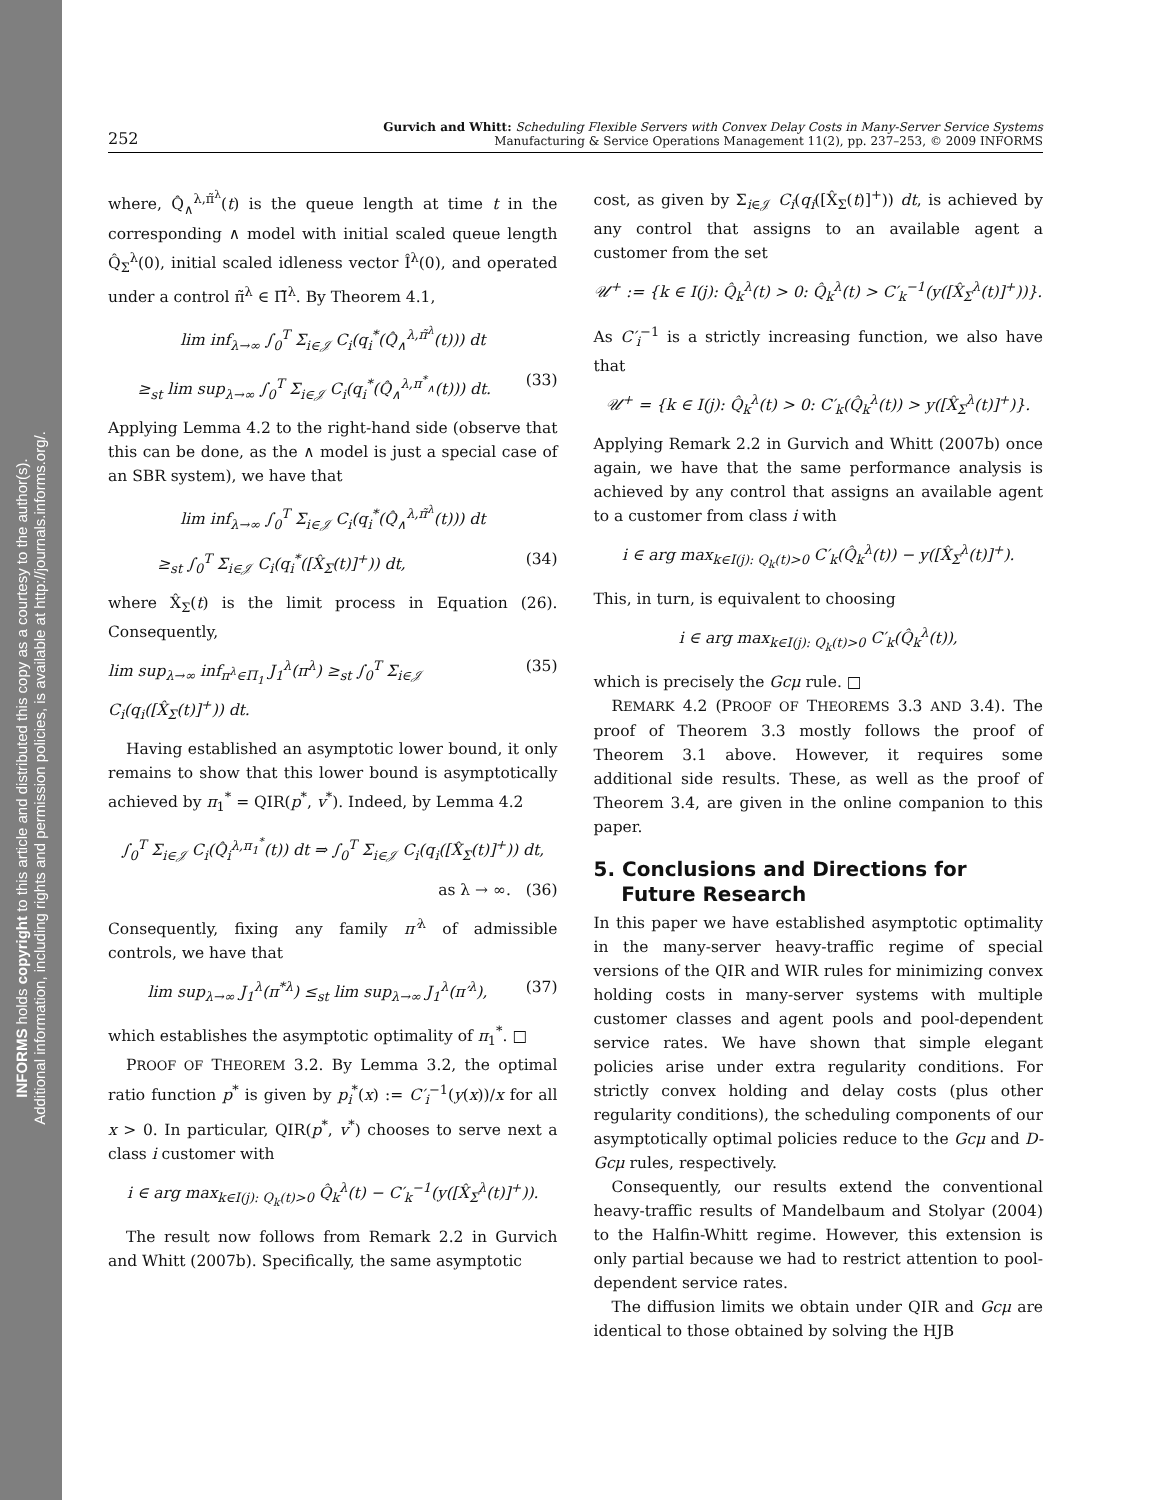INFORMS holds copyright to this article and distributed this copy as a courtesy to the author(s).
Additional information, including rights and permission policies, is available at http://journals.informs.org/.
252
Gurvich and Whitt: Scheduling Flexible Servers with Convex Delay Costs in Many-Server Service Systems
Manufacturing & Service Operations Management 11(2), pp. 237–253, © 2009 INFORMS
where, Q̂<sub>∧</sub><sup>λ,π̃<sup>λ</sup></sup>(t) is the queue length at time t in the corresponding ∧ model with initial scaled queue length Q̂<sub>Σ</sub><sup>λ</sup>(0), initial scaled idleness vector Î<sup>λ</sup>(0), and operated under a control π̃<sup>λ</sup> ∈ Π̃<sup>λ</sup>. By Theorem 4.1,
lim inf<sub>λ→∞</sub> ∫<sub>0</sub><sup>T</sup> Σ<sub>i∈𝒥</sub> C<sub>i</sub>(q<sub>i</sub><sup>*</sup>(Q̂<sub>∧</sub><sup>λ,π̃<sup>λ</sup></sup>(t))) dt
≥<sub>st</sub> lim sup<sub>λ→∞</sub> ∫<sub>0</sub><sup>T</sup> Σ<sub>i∈𝒥</sub> C<sub>i</sub>(q<sub>i</sub><sup>*</sup>(Q̂<sub>∧</sub><sup>λ,π<sup>*</sup><sub>∧</sub></sup>(t))) dt. (33)
Applying Lemma 4.2 to the right-hand side (observe that this can be done, as the ∧ model is just a special case of an SBR system), we have that
lim inf<sub>λ→∞</sub> ∫<sub>0</sub><sup>T</sup> Σ<sub>i∈𝒥</sub> C<sub>i</sub>(q<sub>i</sub><sup>*</sup>(Q̂<sub>∧</sub><sup>λ,π̃<sup>λ</sup></sup>(t))) dt
≥<sub>st</sub> ∫<sub>0</sub><sup>T</sup> Σ<sub>i∈𝒥</sub> C<sub>i</sub>(q<sub>i</sub><sup>*</sup>([X̂<sub>Σ</sub>(t)]<sup>+</sup>)) dt, (34)
where X̂<sub>Σ</sub>(t) is the limit process in Equation (26). Consequently,
lim sup<sub>λ→∞</sub> inf<sub>π<sup>λ</sup>∈Π<sub>1</sub></sub> J<sub>1</sub><sup>λ</sup>(π<sup>λ</sup>) ≥<sub>st</sub> ∫<sub>0</sub><sup>T</sup> Σ<sub>i∈𝒥</sub> C<sub>i</sub>(q<sub>i</sub>([X̂<sub>Σ</sub>(t)]<sup>+</sup>)) dt. (35)
Having established an asymptotic lower bound, it only remains to show that this lower bound is asymptotically achieved by π<sub>1</sub><sup>*</sup> = QIR(p<sup>*</sup>, v<sup>*</sup>). Indeed, by Lemma 4.2
∫<sub>0</sub><sup>T</sup> Σ<sub>i∈𝒥</sub> C<sub>i</sub>(Q̂<sub>i</sub><sup>λ,π<sub>1</sub><sup>*</sup></sup>(t)) dt ⇒ ∫<sub>0</sub><sup>T</sup> Σ<sub>i∈𝒥</sub> C<sub>i</sub>(q<sub>i</sub>([X̂<sub>Σ</sub>(t)]<sup>+</sup>)) dt,
as λ → ∞. (36)
Consequently, fixing any family π′<sup>λ</sup> of admissible controls, we have that
lim sup<sub>λ→∞</sub> J<sub>1</sub><sup>λ</sup>(π<sup>*λ</sup>) ≤<sub>st</sub> lim sup<sub>λ→∞</sub> J<sub>1</sub><sup>λ</sup>(π′<sup>λ</sup>), (37)
which establishes the asymptotic optimality of π<sub>1</sub><sup>*</sup>. □
PROOF OF THEOREM 3.2. By Lemma 3.2, the optimal ratio function p<sup>*</sup> is given by p<sub>i</sub><sup>*</sup>(x) := C′<sub>i</sub><sup>−1</sup>(y(x))/x for all x > 0. In particular, QIR(p<sup>*</sup>, v<sup>*</sup>) chooses to serve next a class i customer with
i ∈ arg max<sub>k∈I(j): Q<sub>k</sub>(t)>0</sub> Q̂<sub>k</sub><sup>λ</sup>(t) − C′<sub>k</sub><sup>−1</sup>(y([X̂<sub>Σ</sub><sup>λ</sup>(t)]<sup>+</sup>)).
The result now follows from Remark 2.2 in Gurvich and Whitt (2007b). Specifically, the same asymptotic
cost, as given by Σ<sub>i∈𝒥</sub> C<sub>i</sub>(q<sub>i</sub>([X̂<sub>Σ</sub>(t)]<sup>+</sup>)) dt, is achieved by any control that assigns to an available agent a customer from the set
𝒰<sup>+</sup> := {k ∈ I(j): Q̂<sub>k</sub><sup>λ</sup>(t) > 0: Q̂<sub>k</sub><sup>λ</sup>(t) > C′<sub>k</sub><sup>−1</sup>(y([X̂<sub>Σ</sub><sup>λ</sup>(t)]<sup>+</sup>))}.
As C′<sub>i</sub><sup>−1</sup> is a strictly increasing function, we also have that
𝒰<sup>+</sup> = {k ∈ I(j): Q̂<sub>k</sub><sup>λ</sup>(t) > 0: C′<sub>k</sub>(Q̂<sub>k</sub><sup>λ</sup>(t)) > y([X̂<sub>Σ</sub><sup>λ</sup>(t)]<sup>+</sup>)}.
Applying Remark 2.2 in Gurvich and Whitt (2007b) once again, we have that the same performance analysis is achieved by any control that assigns an available agent to a customer from class i with
i ∈ arg max<sub>k∈I(j): Q<sub>k</sub>(t)>0</sub> C′<sub>k</sub>(Q̂<sub>k</sub><sup>λ</sup>(t)) − y([X̂<sub>Σ</sub><sup>λ</sup>(t)]<sup>+</sup>).
This, in turn, is equivalent to choosing
i ∈ arg max<sub>k∈I(j): Q<sub>k</sub>(t)>0</sub> C′<sub>k</sub>(Q̂<sub>k</sub><sup>λ</sup>(t)),
which is precisely the Gcμ rule. □
REMARK 4.2 (PROOF OF THEOREMS 3.3 AND 3.4). The proof of Theorem 3.3 mostly follows the proof of Theorem 3.1 above. However, it requires some additional side results. These, as well as the proof of Theorem 3.4, are given in the online companion to this paper.
5. Conclusions and Directions for
Future Research
In this paper we have established asymptotic optimality in the many-server heavy-traffic regime of special versions of the QIR and WIR rules for minimizing convex holding costs in many-server systems with multiple customer classes and agent pools and pool-dependent service rates. We have shown that simple elegant policies arise under extra regularity conditions. For strictly convex holding and delay costs (plus other regularity conditions), the scheduling components of our asymptotically optimal policies reduce to the Gcμ and D-Gcμ rules, respectively.
Consequently, our results extend the conventional heavy-traffic results of Mandelbaum and Stolyar (2004) to the Halfin-Whitt regime. However, this extension is only partial because we had to restrict attention to pool-dependent service rates.
The diffusion limits we obtain under QIR and Gcμ are identical to those obtained by solving the HJB